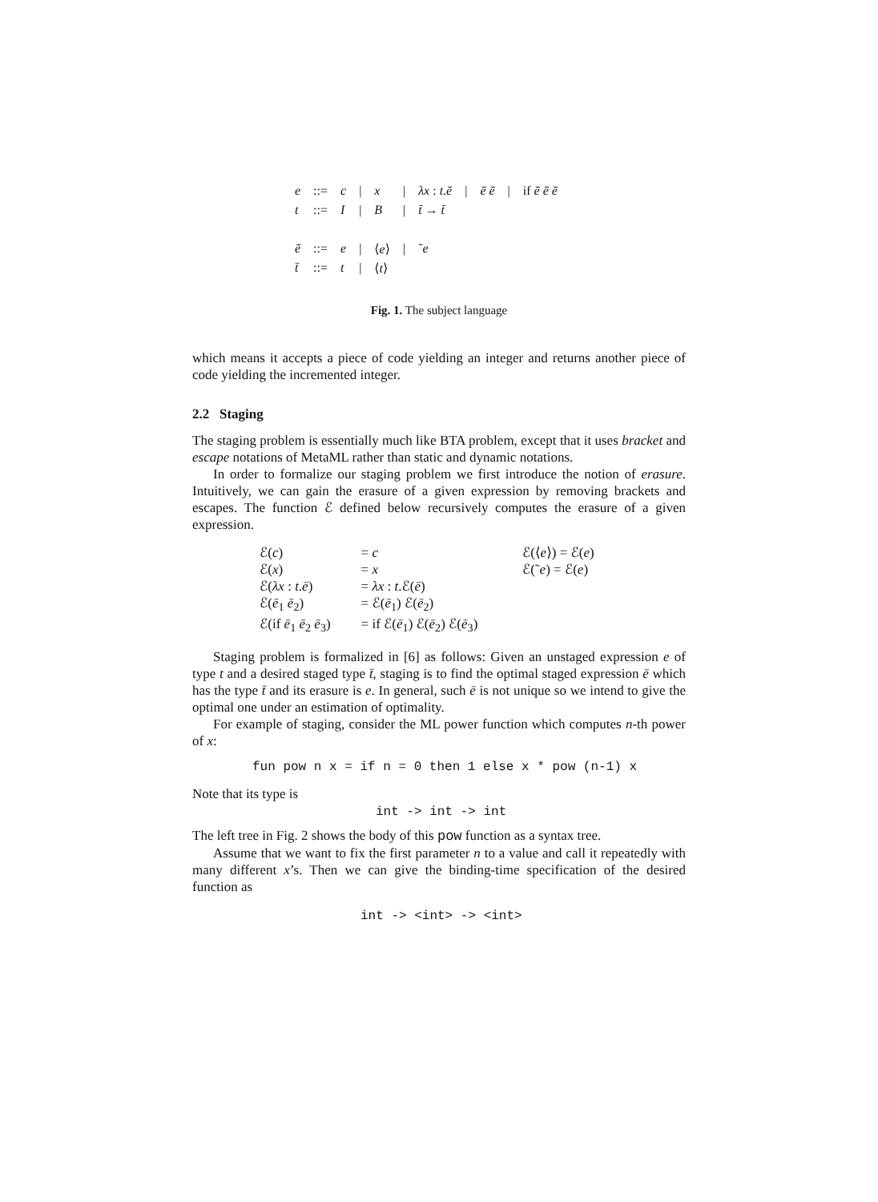| e | ::= | c | / | x | / | λx : t . ē | / | ē ē | / | if ē ē ē |
| t | ::= | I | / | B | / | t̄ → t̄ | | | | |
| ē | ::= | e | / | ⟨ e ⟩ | / | ˜ e | | | | |
| t̄ | ::= | t | / | ⟨ t ⟩ | | | | | | |
Fig. 1. The subject language
which means it accepts a piece of code yielding an integer and returns another piece of code yielding the incremented integer.
2.2 Staging
The staging problem is essentially much like BTA problem, except that it uses bracket and escape notations of MetaML rather than static and dynamic notations.
In order to formalize our staging problem we first introduce the notion of erasure. Intuitively, we can gain the erasure of a given expression by removing brackets and escapes. The function ℰ defined below recursively computes the erasure of a given expression.
| ℰ( c ) | = c | ℰ(⟨ e ⟩) = ℰ( e ) |
| ℰ( x ) | = x | ℰ(˜ e ) = ℰ( e ) |
| ℰ( λx : t . ē ) | = λx : t .ℰ( ē ) | |
| ℰ( ē<sub>1</sub> ē<sub>2</sub>) | = ℰ( ē<sub>1</sub>) ℰ( ē<sub>2</sub>) | |
| ℰ(if ē<sub>1</sub> ē<sub>2</sub> ē<sub>3</sub>) | = if ℰ( ē<sub>1</sub>) ℰ( ē<sub>2</sub>) ℰ( ē<sub>3</sub>) | |
Staging problem is formalized in [6] as follows: Given an unstaged expression e of type t and a desired staged type t̄, staging is to find the optimal staged expression ē which has the type t̄ and its erasure is e. In general, such ē is not unique so we intend to give the optimal one under an estimation of optimality.
For example of staging, consider the ML power function which computes n-th power of x:
fun pow n x = if n = 0 then 1 else x * pow (n-1) x
Note that its type is
int -> int -> int
The left tree in Fig. 2 shows the body of this pow function as a syntax tree.
Assume that we want to fix the first parameter n to a value and call it repeatedly with many different x’s. Then we can give the binding-time specification of the desired function as
int -> <int> -> <int>